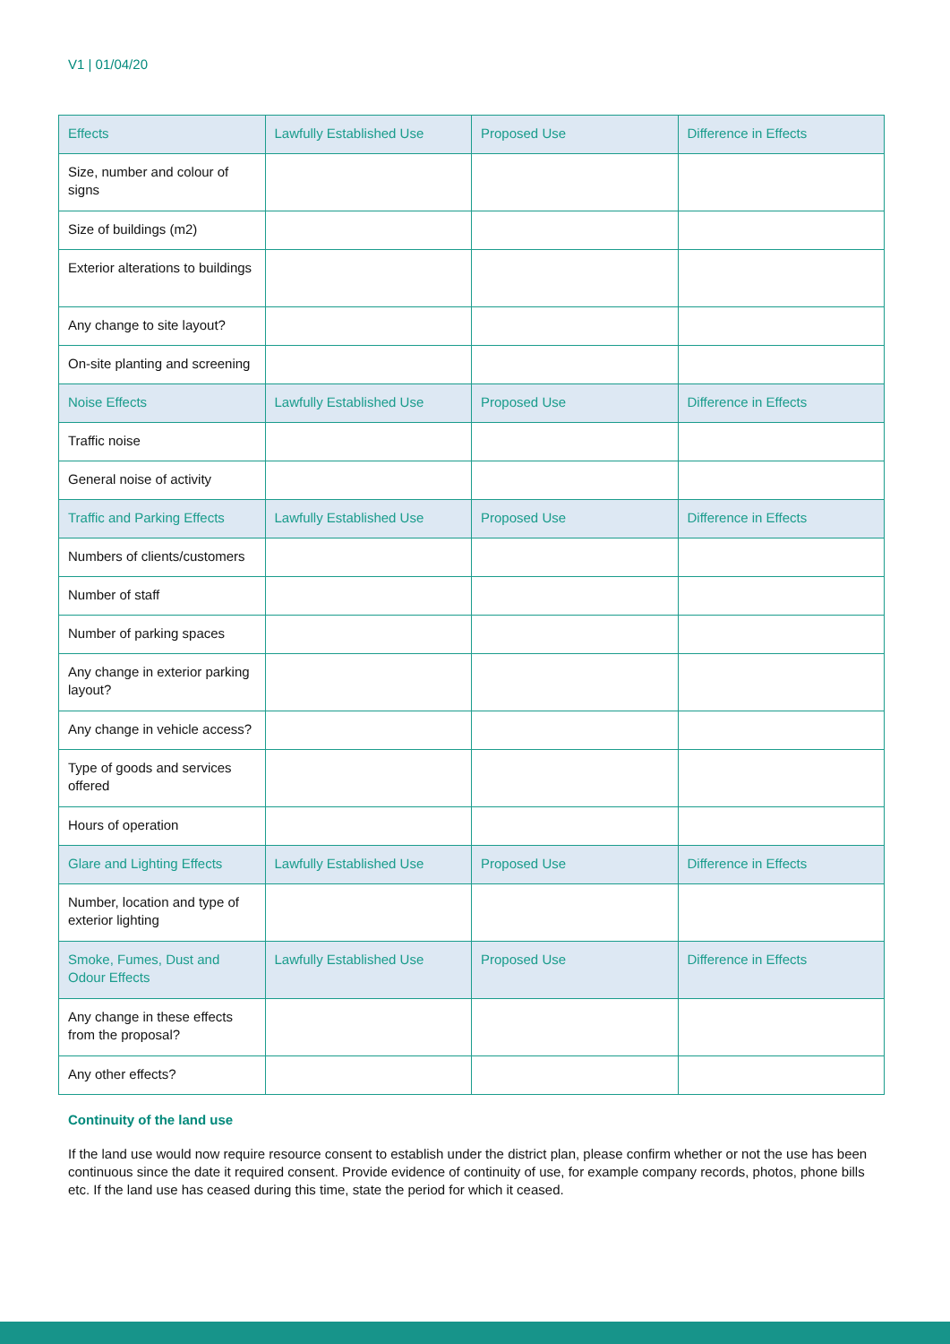V1 | 01/04/20
| Effects | Lawfully Established Use | Proposed Use | Difference in Effects |
| --- | --- | --- | --- |
| Size, number and colour of signs | | | |
| Size of buildings (m2) | | | |
| Exterior alterations to buildings | | | |
| Any change to site layout? | | | |
| On-site planting and screening | | | |
| Noise Effects | Lawfully Established Use | Proposed Use | Difference in Effects |
| Traffic noise | | | |
| General noise of activity | | | |
| Traffic and Parking Effects | Lawfully Established Use | Proposed Use | Difference in Effects |
| Numbers of clients/customers | | | |
| Number of staff | | | |
| Number of parking spaces | | | |
| Any change in exterior parking layout? | | | |
| Any change in vehicle access? | | | |
| Type of goods and services offered | | | |
| Hours of operation | | | |
| Glare and Lighting Effects | Lawfully Established Use | Proposed Use | Difference in Effects |
| Number, location and type of exterior lighting | | | |
| Smoke, Fumes, Dust and Odour Effects | Lawfully Established Use | Proposed Use | Difference in Effects |
| Any change in these effects from the proposal? | | | |
| Any other effects? | | | |
Continuity of the land use
If the land use would now require resource consent to establish under the district plan, please confirm whether or not the use has been continuous since the date it required consent. Provide evidence of continuity of use, for example company records, photos, phone bills etc. If the land use has ceased during this time, state the period for which it ceased.